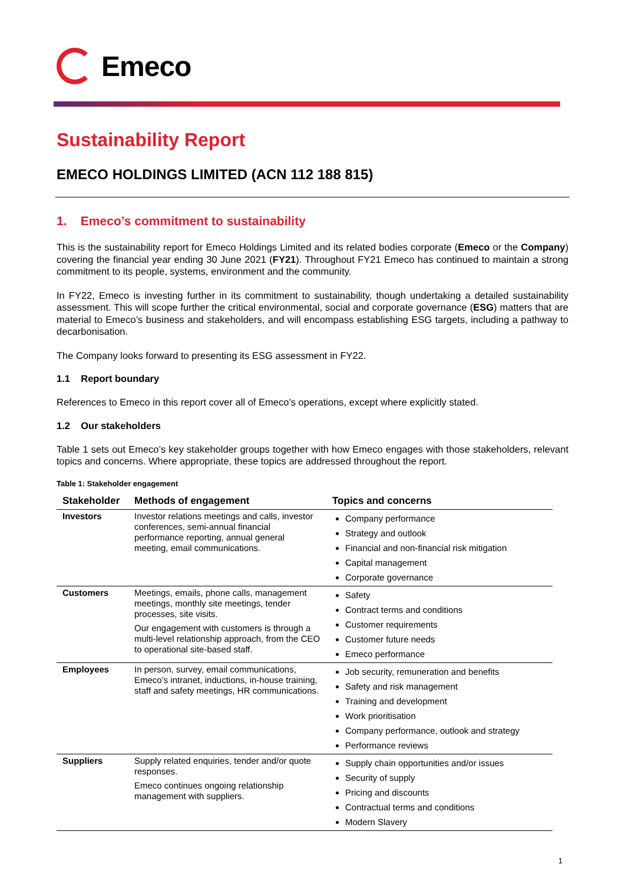Emeco
Sustainability Report
EMECO HOLDINGS LIMITED (ACN 112 188 815)
1. Emeco’s commitment to sustainability
This is the sustainability report for Emeco Holdings Limited and its related bodies corporate (Emeco or the Company) covering the financial year ending 30 June 2021 (FY21). Throughout FY21 Emeco has continued to maintain a strong commitment to its people, systems, environment and the community.
In FY22, Emeco is investing further in its commitment to sustainability, though undertaking a detailed sustainability assessment. This will scope further the critical environmental, social and corporate governance (ESG) matters that are material to Emeco’s business and stakeholders, and will encompass establishing ESG targets, including a pathway to decarbonisation.
The Company looks forward to presenting its ESG assessment in FY22.
1.1 Report boundary
References to Emeco in this report cover all of Emeco’s operations, except where explicitly stated.
1.2 Our stakeholders
Table 1 sets out Emeco’s key stakeholder groups together with how Emeco engages with those stakeholders, relevant topics and concerns. Where appropriate, these topics are addressed throughout the report.
Table 1: Stakeholder engagement
| Stakeholder | Methods of engagement | Topics and concerns |
| --- | --- | --- |
| Investors | Investor relations meetings and calls, investor conferences, semi-annual financial performance reporting, annual general meeting, email communications. | Company performance Strategy and outlook Financial and non-financial risk mitigation Capital management Corporate governance |
| Customers | Meetings, emails, phone calls, management meetings, monthly site meetings, tender processes, site visits. Our engagement with customers is through a multi-level relationship approach, from the CEO to operational site-based staff. | Safety Contract terms and conditions Customer requirements Customer future needs Emeco performance |
| Employees | In person, survey, email communications, Emeco’s intranet, inductions, in-house training, staff and safety meetings, HR communications. | Job security, remuneration and benefits Safety and risk management Training and development Work prioritisation Company performance, outlook and strategy Performance reviews |
| Suppliers | Supply related enquiries, tender and/or quote responses. Emeco continues ongoing relationship management with suppliers. | Supply chain opportunities and/or issues Security of supply Pricing and discounts Contractual terms and conditions Modern Slavery |
1